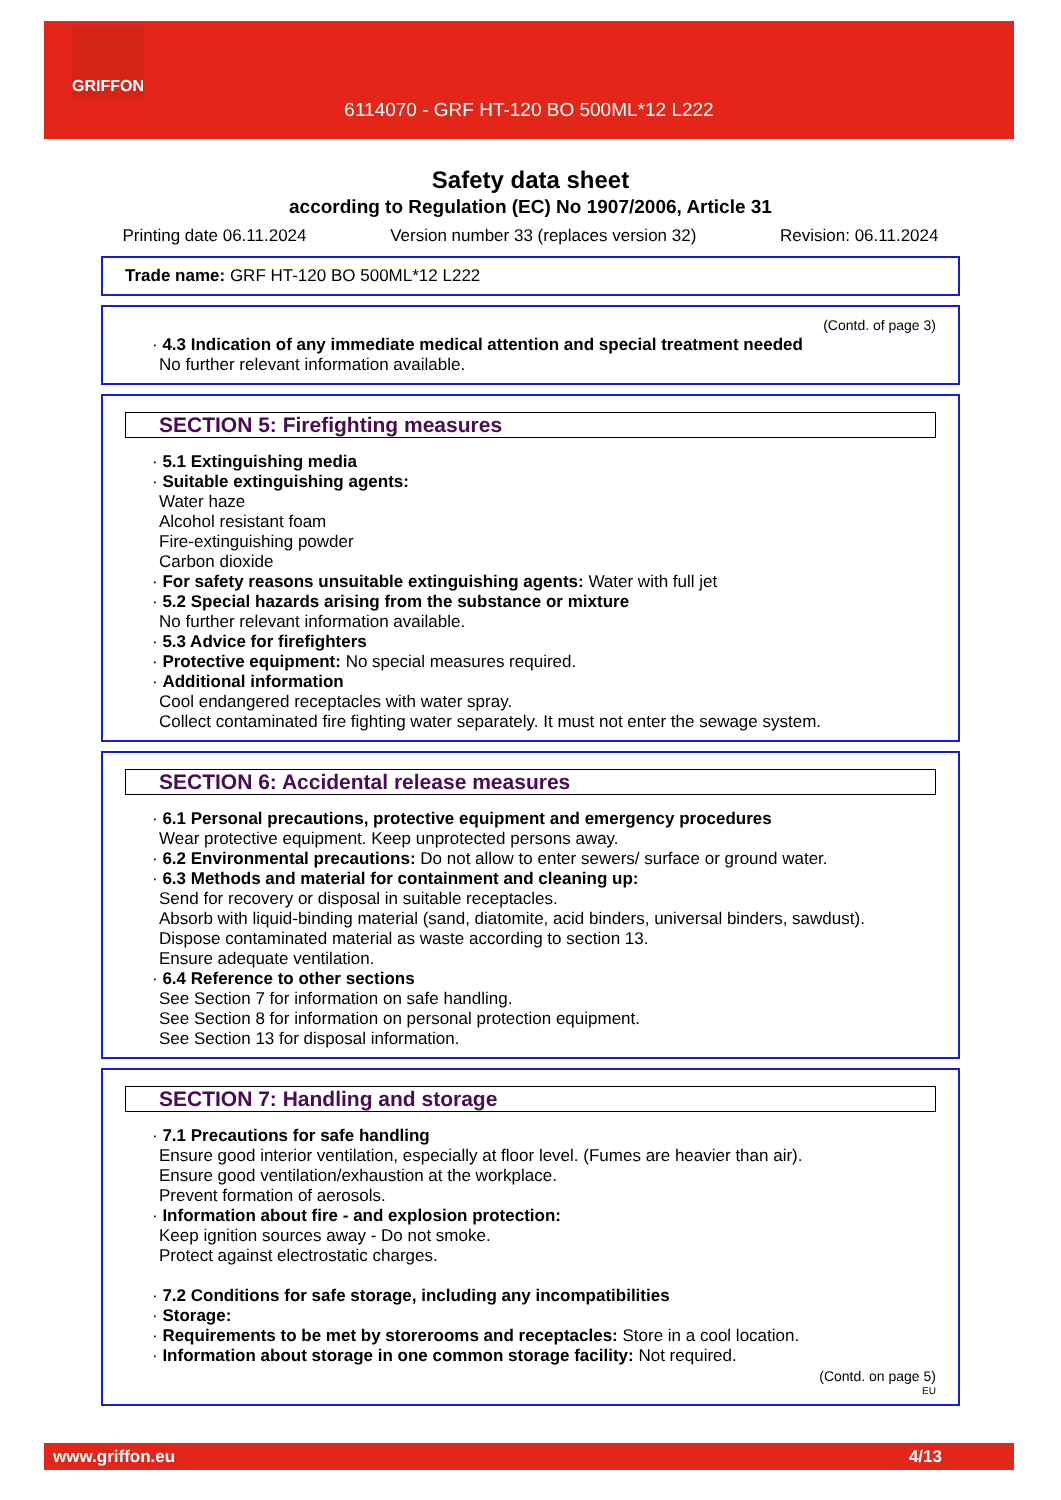GRIFFON
6114070 - GRF HT-120 BO 500ML*12 L222
Safety data sheet
according to Regulation (EC) No 1907/2006, Article 31
Printing date 06.11.2024 Version number 33 (replaces version 32) Revision: 06.11.2024
Trade name: GRF HT-120 BO 500ML*12 L222
(Contd. of page 3)
· 4.3 Indication of any immediate medical attention and special treatment needed
No further relevant information available.
SECTION 5: Firefighting measures
· 5.1 Extinguishing media
· Suitable extinguishing agents:
Water haze
Alcohol resistant foam
Fire-extinguishing powder
Carbon dioxide
· For safety reasons unsuitable extinguishing agents: Water with full jet
· 5.2 Special hazards arising from the substance or mixture
No further relevant information available.
· 5.3 Advice for firefighters
· Protective equipment: No special measures required.
· Additional information
Cool endangered receptacles with water spray.
Collect contaminated fire fighting water separately. It must not enter the sewage system.
SECTION 6: Accidental release measures
· 6.1 Personal precautions, protective equipment and emergency procedures
Wear protective equipment. Keep unprotected persons away.
· 6.2 Environmental precautions: Do not allow to enter sewers/ surface or ground water.
· 6.3 Methods and material for containment and cleaning up:
Send for recovery or disposal in suitable receptacles.
Absorb with liquid-binding material (sand, diatomite, acid binders, universal binders, sawdust).
Dispose contaminated material as waste according to section 13.
Ensure adequate ventilation.
· 6.4 Reference to other sections
See Section 7 for information on safe handling.
See Section 8 for information on personal protection equipment.
See Section 13 for disposal information.
SECTION 7: Handling and storage
· 7.1 Precautions for safe handling
Ensure good interior ventilation, especially at floor level. (Fumes are heavier than air).
Ensure good ventilation/exhaustion at the workplace.
Prevent formation of aerosols.
· Information about fire - and explosion protection:
Keep ignition sources away - Do not smoke.
Protect against electrostatic charges.
· 7.2 Conditions for safe storage, including any incompatibilities
· Storage:
· Requirements to be met by storerooms and receptacles: Store in a cool location.
· Information about storage in one common storage facility: Not required.
(Contd. on page 5)
EU
www.griffon.eu 4/13